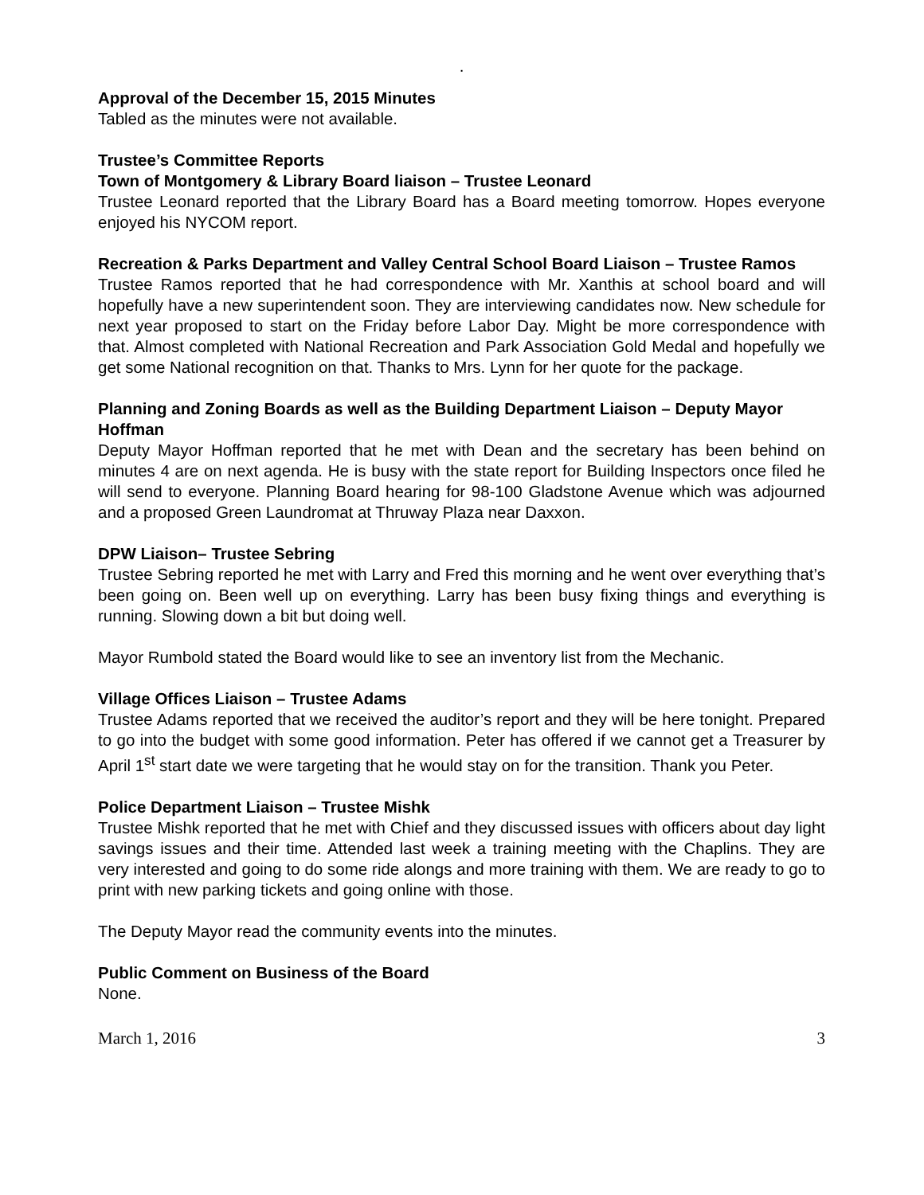.
Approval of the December 15, 2015 Minutes
Tabled as the minutes were not available.
Trustee’s Committee Reports
Town of Montgomery & Library Board liaison – Trustee Leonard
Trustee Leonard reported that the Library Board has a Board meeting tomorrow. Hopes everyone enjoyed his NYCOM report.
Recreation & Parks Department and Valley Central School Board Liaison – Trustee Ramos
Trustee Ramos reported that he had correspondence with Mr. Xanthis at school board and will hopefully have a new superintendent soon. They are interviewing candidates now. New schedule for next year proposed to start on the Friday before Labor Day. Might be more correspondence with that. Almost completed with National Recreation and Park Association Gold Medal and hopefully we get some National recognition on that. Thanks to Mrs. Lynn for her quote for the package.
Planning and Zoning Boards as well as the Building Department Liaison – Deputy Mayor Hoffman
Deputy Mayor Hoffman reported that he met with Dean and the secretary has been behind on minutes 4 are on next agenda. He is busy with the state report for Building Inspectors once filed he will send to everyone. Planning Board hearing for 98-100 Gladstone Avenue which was adjourned and a proposed Green Laundromat at Thruway Plaza near Daxxon.
DPW Liaison– Trustee Sebring
Trustee Sebring reported he met with Larry and Fred this morning and he went over everything that’s been going on. Been well up on everything. Larry has been busy fixing things and everything is running. Slowing down a bit but doing well.
Mayor Rumbold stated the Board would like to see an inventory list from the Mechanic.
Village Offices Liaison – Trustee Adams
Trustee Adams reported that we received the auditor’s report and they will be here tonight. Prepared to go into the budget with some good information. Peter has offered if we cannot get a Treasurer by April 1<sup>st</sup> start date we were targeting that he would stay on for the transition. Thank you Peter.
Police Department Liaison – Trustee Mishk
Trustee Mishk reported that he met with Chief and they discussed issues with officers about day light savings issues and their time. Attended last week a training meeting with the Chaplins. They are very interested and going to do some ride alongs and more training with them. We are ready to go to print with new parking tickets and going online with those.
The Deputy Mayor read the community events into the minutes.
Public Comment on Business of the Board
None.
March 1, 2016 3